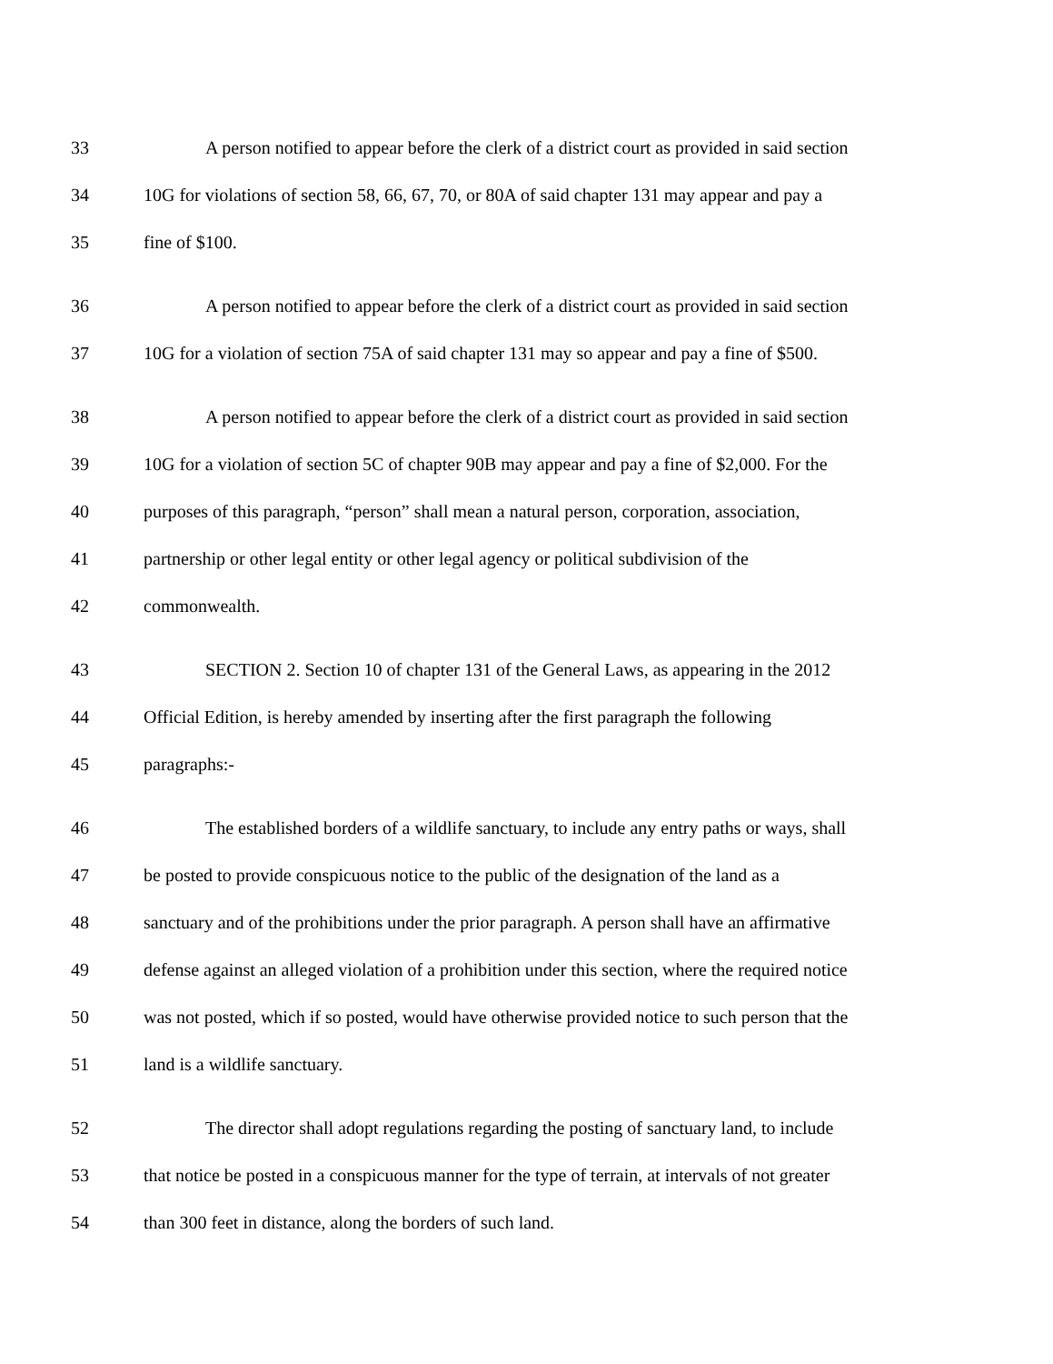33 A person notified to appear before the clerk of a district court as provided in said section
34 10G for violations of section 58, 66, 67, 70, or 80A of said chapter 131 may appear and pay a
35 fine of $100.
36 A person notified to appear before the clerk of a district court as provided in said section
37 10G for a violation of section 75A of said chapter 131 may so appear and pay a fine of $500.
38 A person notified to appear before the clerk of a district court as provided in said section
39 10G for a violation of section 5C of chapter 90B may appear and pay a fine of $2,000. For the
40 purposes of this paragraph, “person” shall mean a natural person, corporation, association,
41 partnership or other legal entity or other legal agency or political subdivision of the
42 commonwealth.
43 SECTION 2. Section 10 of chapter 131 of the General Laws, as appearing in the 2012
44 Official Edition, is hereby amended by inserting after the first paragraph the following
45 paragraphs:-
46 The established borders of a wildlife sanctuary, to include any entry paths or ways, shall
47 be posted to provide conspicuous notice to the public of the designation of the land as a
48 sanctuary and of the prohibitions under the prior paragraph. A person shall have an affirmative
49 defense against an alleged violation of a prohibition under this section, where the required notice
50 was not posted, which if so posted, would have otherwise provided notice to such person that the
51 land is a wildlife sanctuary.
52 The director shall adopt regulations regarding the posting of sanctuary land, to include
53 that notice be posted in a conspicuous manner for the type of terrain, at intervals of not greater
54 than 300 feet in distance, along the borders of such land.